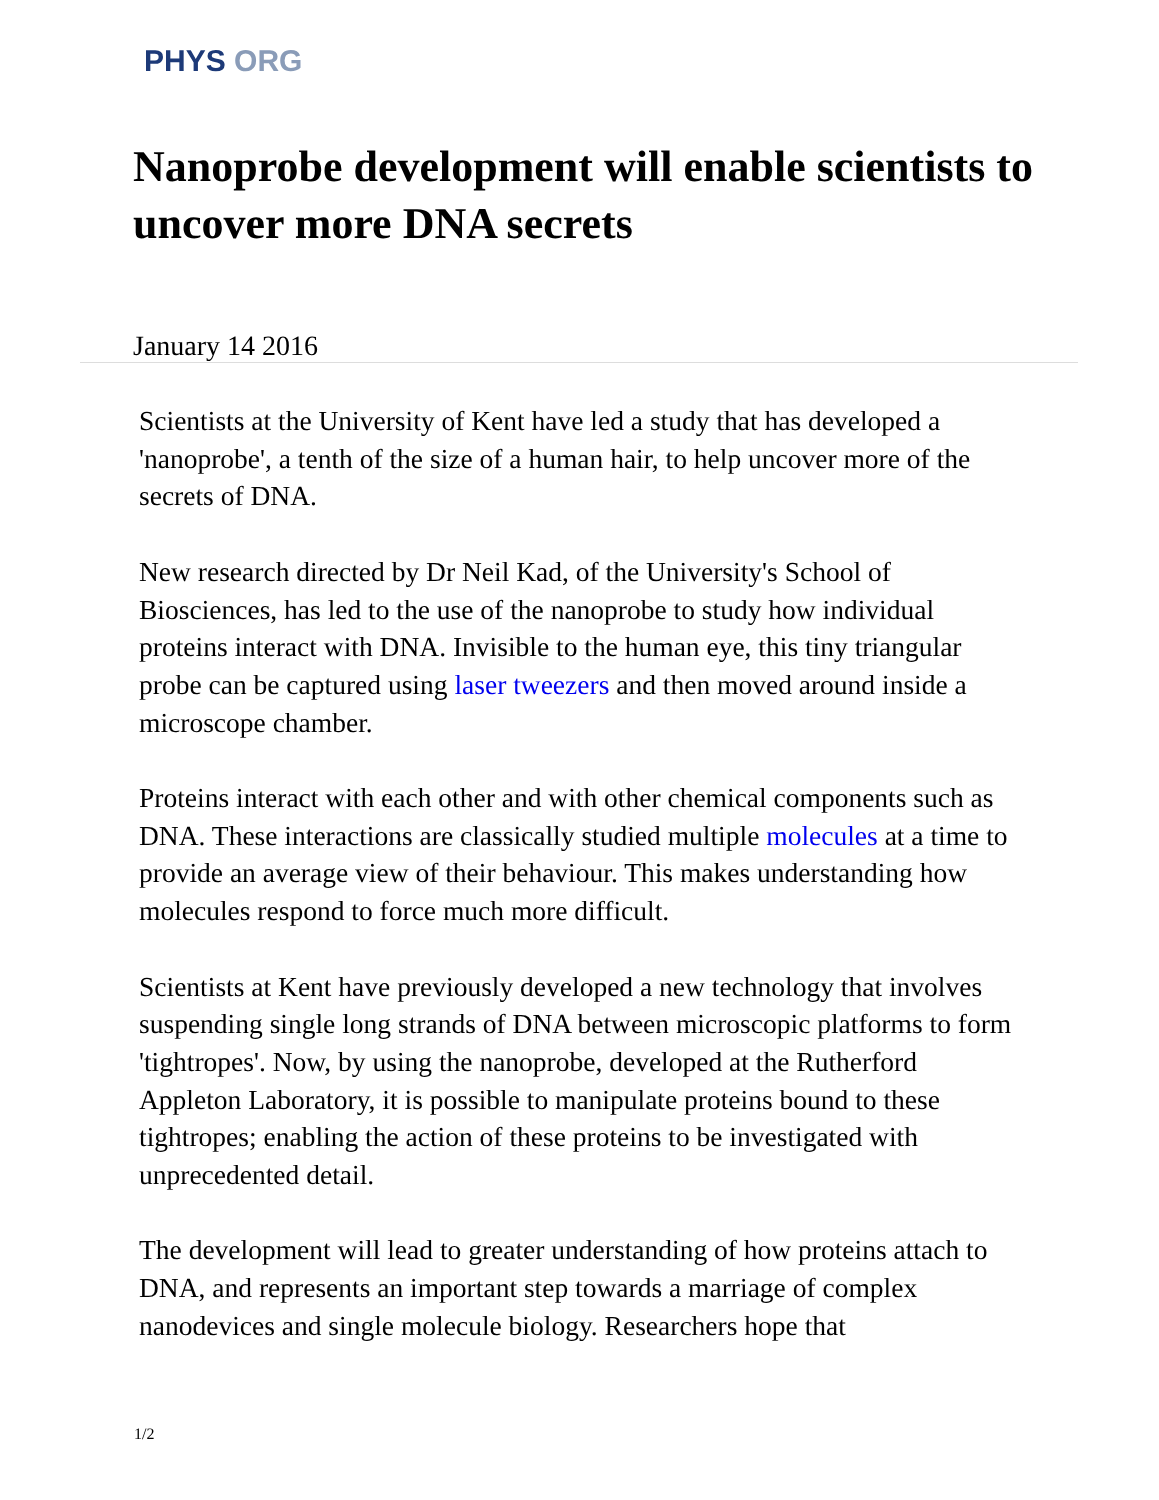PHYS ORG
Nanoprobe development will enable scientists to uncover more DNA secrets
January 14 2016
Scientists at the University of Kent have led a study that has developed a 'nanoprobe', a tenth of the size of a human hair, to help uncover more of the secrets of DNA.
New research directed by Dr Neil Kad, of the University's School of Biosciences, has led to the use of the nanoprobe to study how individual proteins interact with DNA. Invisible to the human eye, this tiny triangular probe can be captured using laser tweezers and then moved around inside a microscope chamber.
Proteins interact with each other and with other chemical components such as DNA. These interactions are classically studied multiple molecules at a time to provide an average view of their behaviour. This makes understanding how molecules respond to force much more difficult.
Scientists at Kent have previously developed a new technology that involves suspending single long strands of DNA between microscopic platforms to form 'tightropes'. Now, by using the nanoprobe, developed at the Rutherford Appleton Laboratory, it is possible to manipulate proteins bound to these tightropes; enabling the action of these proteins to be investigated with unprecedented detail.
The development will lead to greater understanding of how proteins attach to DNA, and represents an important step towards a marriage of complex nanodevices and single molecule biology. Researchers hope that
1/2